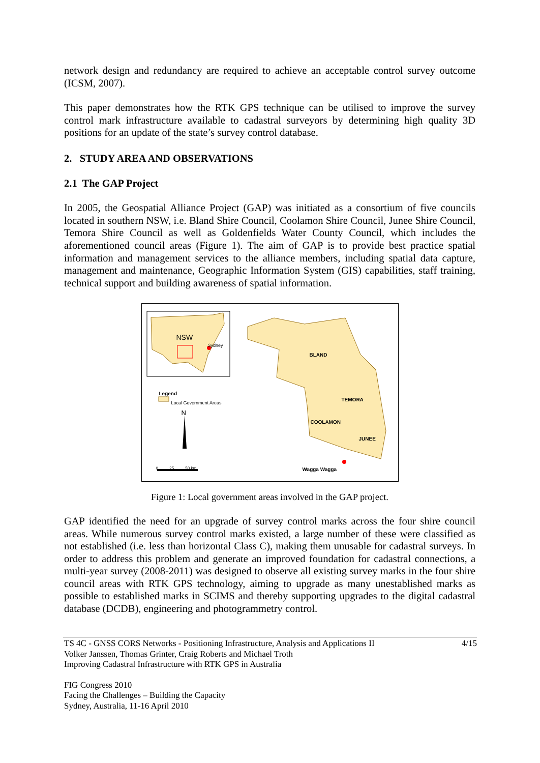network design and redundancy are required to achieve an acceptable control survey outcome (ICSM, 2007).
This paper demonstrates how the RTK GPS technique can be utilised to improve the survey control mark infrastructure available to cadastral surveyors by determining high quality 3D positions for an update of the state’s survey control database.
2. STUDY AREA AND OBSERVATIONS
2.1 The GAP Project
In 2005, the Geospatial Alliance Project (GAP) was initiated as a consortium of five councils located in southern NSW, i.e. Bland Shire Council, Coolamon Shire Council, Junee Shire Council, Temora Shire Council as well as Goldenfields Water County Council, which includes the aforementioned council areas (Figure 1). The aim of GAP is to provide best practice spatial information and management services to the alliance members, including spatial data capture, management and maintenance, Geographic Information System (GIS) capabilities, staff training, technical support and building awareness of spatial information.
NSW
Sydney
Legend
Local Government Areas
N
0 25 50 km
BLAND
TEMORA
COOLAMON
JUNEE
Wagga Wagga
Figure 1: Local government areas involved in the GAP project.
GAP identified the need for an upgrade of survey control marks across the four shire council areas. While numerous survey control marks existed, a large number of these were classified as not established (i.e. less than horizontal Class C), making them unusable for cadastral surveys. In order to address this problem and generate an improved foundation for cadastral connections, a multi-year survey (2008-2011) was designed to observe all existing survey marks in the four shire council areas with RTK GPS technology, aiming to upgrade as many unestablished marks as possible to established marks in SCIMS and thereby supporting upgrades to the digital cadastral database (DCDB), engineering and photogrammetry control.
TS 4C - GNSS CORS Networks - Positioning Infrastructure, Analysis and Applications II 4/15
Volker Janssen, Thomas Grinter, Craig Roberts and Michael Troth
Improving Cadastral Infrastructure with RTK GPS in Australia
FIG Congress 2010
Facing the Challenges – Building the Capacity
Sydney, Australia, 11-16 April 2010